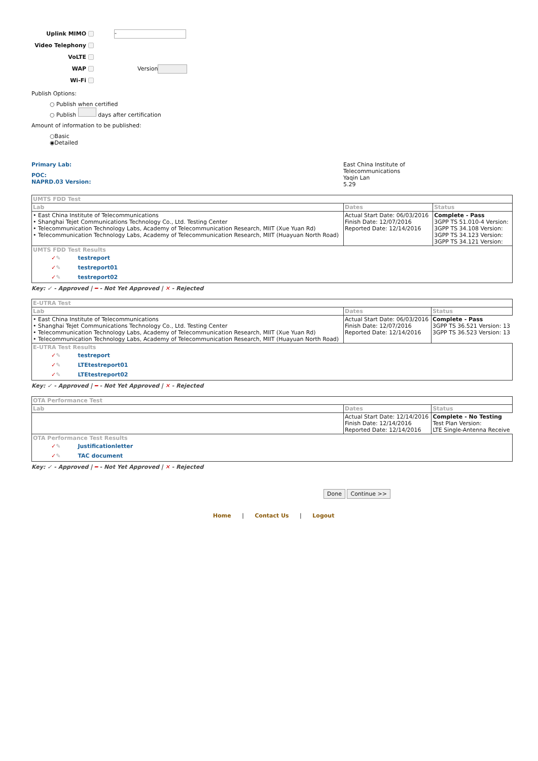Uplink MIMO -
Video Telephony
VoLTE
WAP Version
Wi-Fi
Publish Options:
○ Publish when certified
○ Publish days after certification
Amount of information to be published:
○Basic
◉Detailed
Primary Lab:
POC:
NAPRD.03 Version:
East China Institute of
Telecommunications
Yaqin Lan
5.29
| UMTS FDD Test | | |
| Lab | Dates | Status |
| • East China Institute of Telecommunications • Shanghai Tejet Communications Technology Co., Ltd. Testing Center • Telecommunication Technology Labs, Academy of Telecommunication Research, MIIT (Xue Yuan Rd) • Telecommunication Technology Labs, Academy of Telecommunication Research, MIIT (Huayuan North Road) | Actual Start Date: 06/03/2016 Finish Date: 12/07/2016 Reported Date: 12/14/2016 | Complete - Pass 3GPP TS 51.010-4 Version: 3GPP TS 34.108 Version: 3GPP TS 34.123 Version: 3GPP TS 34.121 Version: |
| UMTS FDD Test Results ✓ ✎ testreport ✓ ✎ testreport01 ✓ ✎ testreport02 | | |
Key: ✓ - Approved | ━ - Not Yet Approved | ✕ - Rejected
| E-UTRA Test | | |
| Lab | Dates | Status |
| • East China Institute of Telecommunications • Shanghai Tejet Communications Technology Co., Ltd. Testing Center • Telecommunication Technology Labs, Academy of Telecommunication Research, MIIT (Xue Yuan Rd) • Telecommunication Technology Labs, Academy of Telecommunication Research, MIIT (Huayuan North Road) | Actual Start Date: 06/03/2016 Finish Date: 12/07/2016 Reported Date: 12/14/2016 | Complete - Pass 3GPP TS 36.521 Version: 13 3GPP TS 36.523 Version: 13 |
| E-UTRA Test Results ✓ ✎ testreport ✓ ✎ LTEtestreport01 ✓ ✎ LTEtestreport02 | | |
Key: ✓ - Approved | ━ - Not Yet Approved | ✕ - Rejected
| OTA Performance Test | | |
| Lab | Dates | Status |
| | Actual Start Date: 12/14/2016 Finish Date: 12/14/2016 Reported Date: 12/14/2016 | Complete - No Testing Test Plan Version: LTE Single-Antenna Receive |
| OTA Performance Test Results ✓ ✎ Justificationletter ✓ ✎ TAC document | | |
Key: ✓ - Approved | ━ - Not Yet Approved | ✕ - Rejected
Done Continue >>
Home | Contact Us | Logout